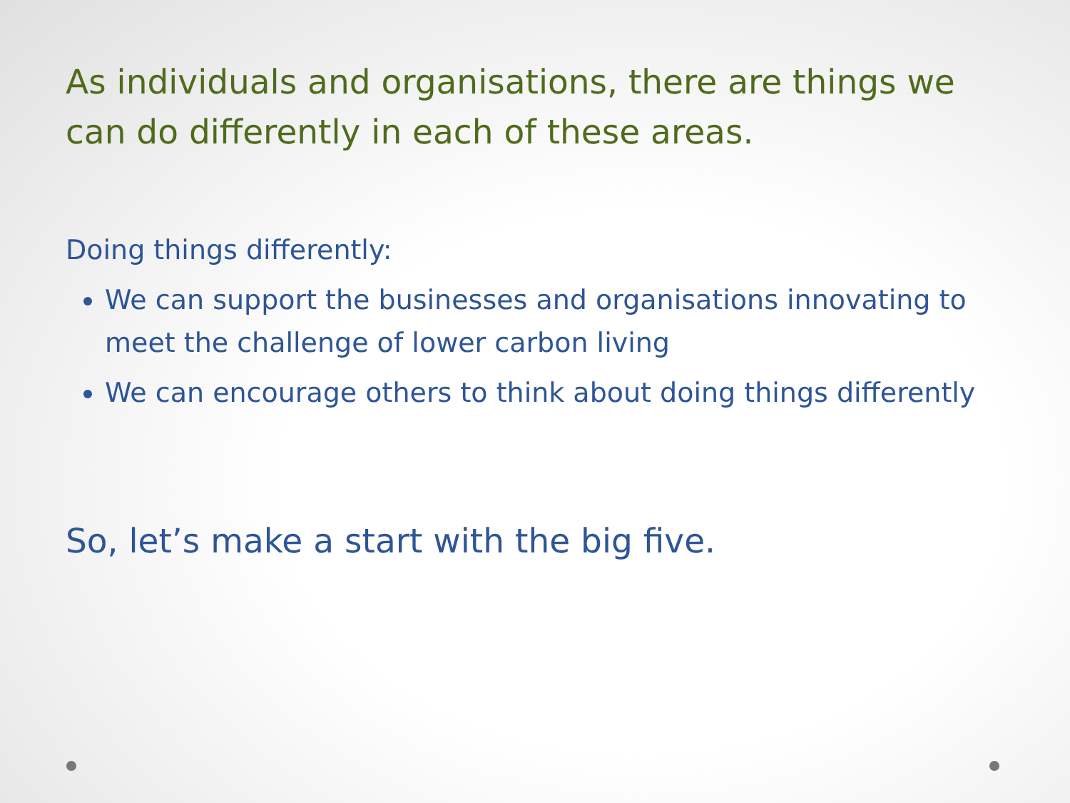As individuals and organisations, there are things we can do differently in each of these areas.
Doing things differently:
We can support the businesses and organisations innovating to meet the challenge of lower carbon living
We can encourage others to think about doing things differently
So, let’s make a start with the big five.